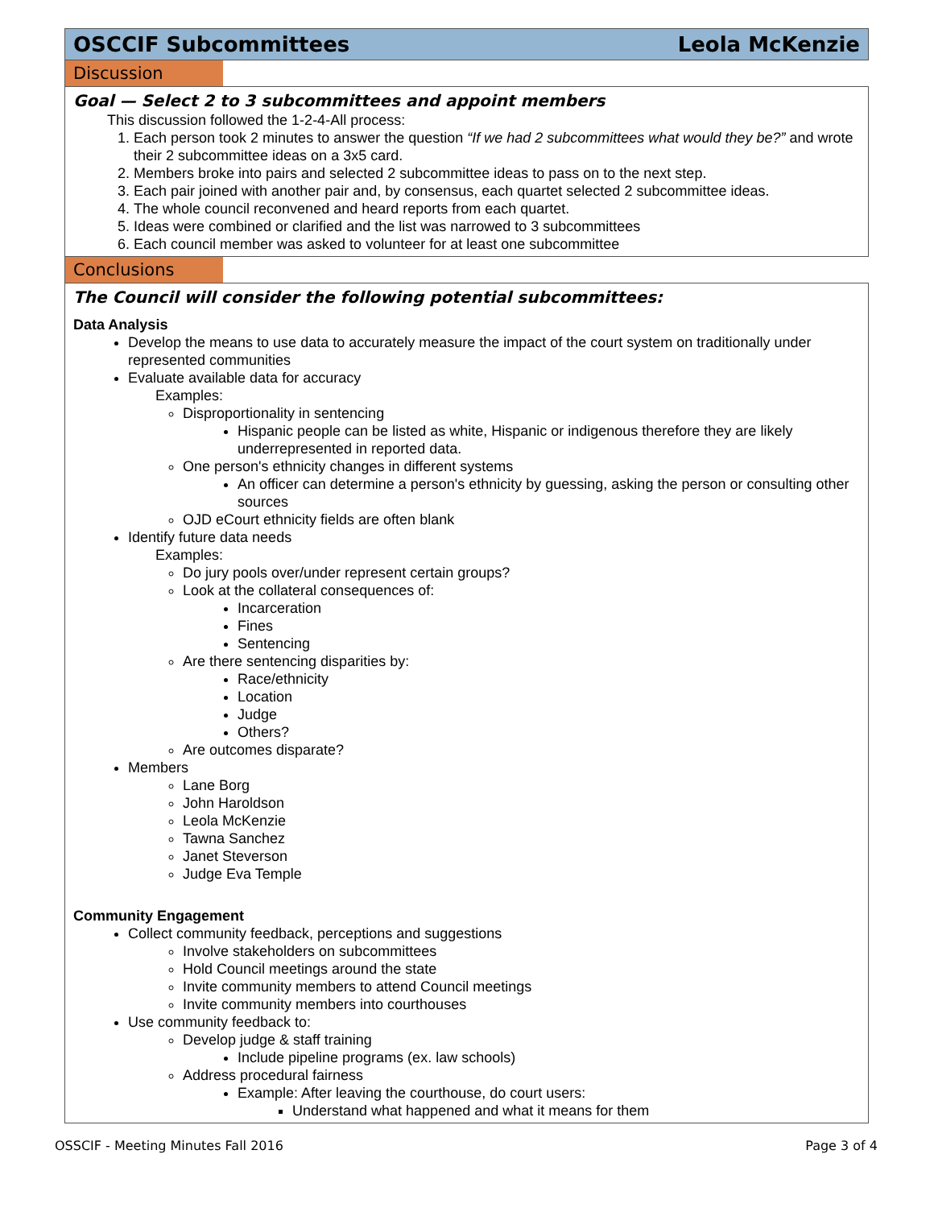OSCCIF Subcommittees Leola McKenzie
Discussion
Goal — Select 2 to 3 subcommittees and appoint members
This discussion followed the 1-2-4-All process:
1. Each person took 2 minutes to answer the question “If we had 2 subcommittees what would they be?” and wrote their 2 subcommittee ideas on a 3x5 card.
2. Members broke into pairs and selected 2 subcommittee ideas to pass on to the next step.
3. Each pair joined with another pair and, by consensus, each quartet selected 2 subcommittee ideas.
4. The whole council reconvened and heard reports from each quartet.
5. Ideas were combined or clarified and the list was narrowed to 3 subcommittees
6. Each council member was asked to volunteer for at least one subcommittee
Conclusions
The Council will consider the following potential subcommittees:
Data Analysis
Develop the means to use data to accurately measure the impact of the court system on traditionally under represented communities
Evaluate available data for accuracy
Examples:
Disproportionality in sentencing
Hispanic people can be listed as white, Hispanic or indigenous therefore they are likely underrepresented in reported data.
One person's ethnicity changes in different systems
An officer can determine a person's ethnicity by guessing, asking the person or consulting other sources
OJD eCourt ethnicity fields are often blank
Identify future data needs
Examples:
Do jury pools over/under represent certain groups?
Look at the collateral consequences of:
Incarceration
Fines
Sentencing
Are there sentencing disparities by:
Race/ethnicity
Location
Judge
Others?
Are outcomes disparate?
Members
Lane Borg
John Haroldson
Leola McKenzie
Tawna Sanchez
Janet Steverson
Judge Eva Temple
Community Engagement
Collect community feedback, perceptions and suggestions
Involve stakeholders on subcommittees
Hold Council meetings around the state
Invite community members to attend Council meetings
Invite community members into courthouses
Use community feedback to:
Develop judge & staff training
Include pipeline programs (ex. law schools)
Address procedural fairness
Example: After leaving the courthouse, do court users:
Understand what happened and what it means for them
OSSCIF - Meeting Minutes Fall 2016 Page 3 of 4